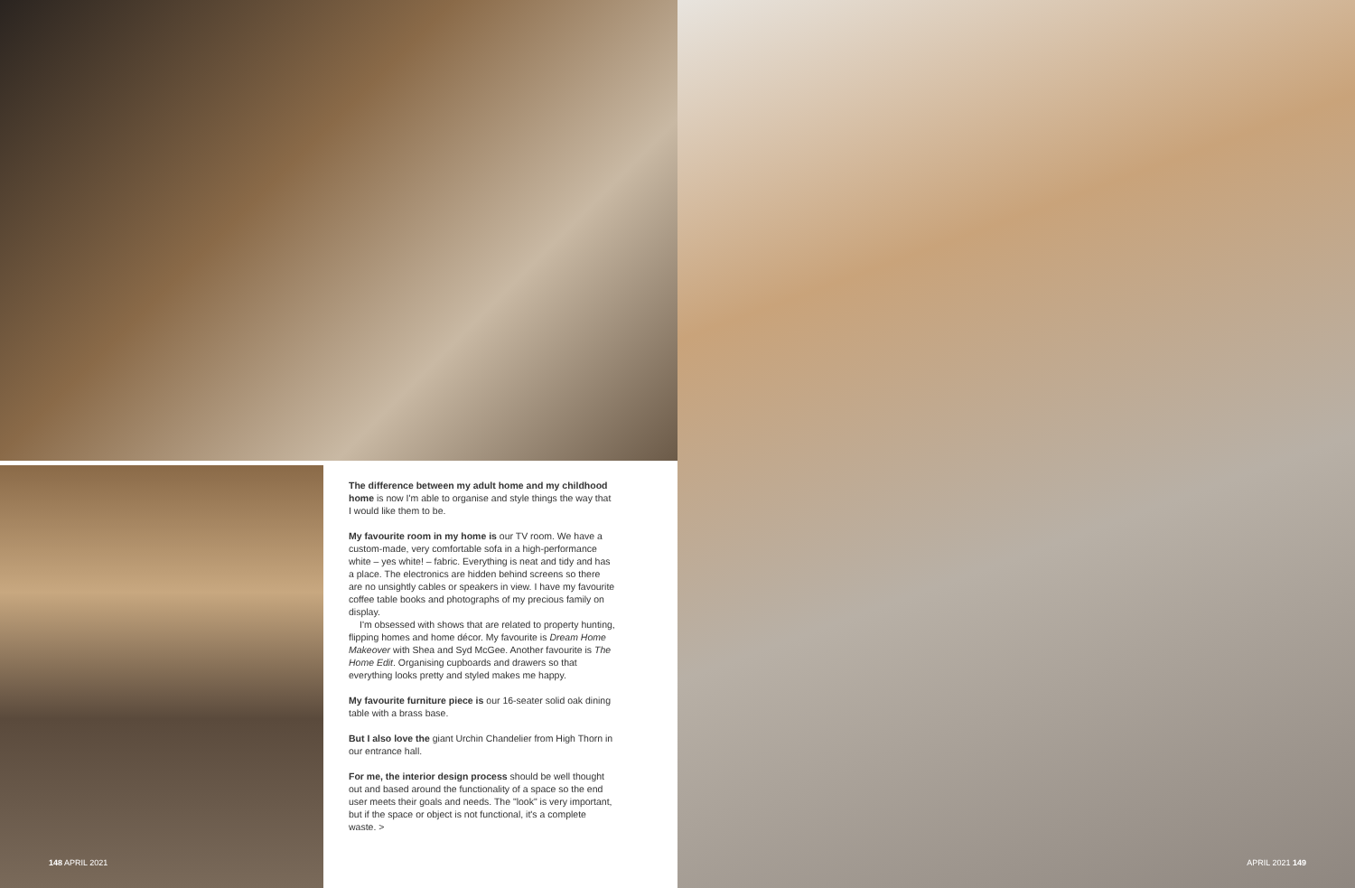The difference between my adult home and my childhood home is now I'm able to organise and style things the way that I would like them to be.
My favourite room in my home is our TV room. We have a custom-made, very comfortable sofa in a high-performance white – yes white! – fabric. Everything is neat and tidy and has a place. The electronics are hidden behind screens so there are no unsightly cables or speakers in view. I have my favourite coffee table books and photographs of my precious family on display.
I'm obsessed with shows that are related to property hunting, flipping homes and home décor. My favourite is Dream Home Makeover with Shea and Syd McGee. Another favourite is The Home Edit. Organising cupboards and drawers so that everything looks pretty and styled makes me happy.
My favourite furniture piece is our 16-seater solid oak dining table with a brass base.
But I also love the giant Urchin Chandelier from High Thorn in our entrance hall.
For me, the interior design process should be well thought out and based around the functionality of a space so the end user meets their goals and needs. The "look" is very important, but if the space or object is not functional, it's a complete waste. >
148 APRIL 2021 APRIL 2021 149